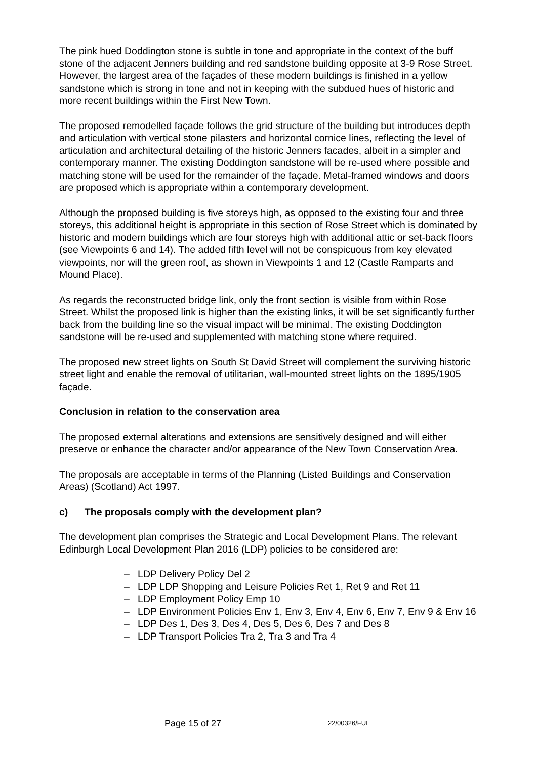The pink hued Doddington stone is subtle in tone and appropriate in the context of the buff stone of the adjacent Jenners building and red sandstone building opposite at 3-9 Rose Street. However, the largest area of the façades of these modern buildings is finished in a yellow sandstone which is strong in tone and not in keeping with the subdued hues of historic and more recent buildings within the First New Town.
The proposed remodelled façade follows the grid structure of the building but introduces depth and articulation with vertical stone pilasters and horizontal cornice lines, reflecting the level of articulation and architectural detailing of the historic Jenners facades, albeit in a simpler and contemporary manner. The existing Doddington sandstone will be re-used where possible and matching stone will be used for the remainder of the façade. Metal-framed windows and doors are proposed which is appropriate within a contemporary development.
Although the proposed building is five storeys high, as opposed to the existing four and three storeys, this additional height is appropriate in this section of Rose Street which is dominated by historic and modern buildings which are four storeys high with additional attic or set-back floors (see Viewpoints 6 and 14). The added fifth level will not be conspicuous from key elevated viewpoints, nor will the green roof, as shown in Viewpoints 1 and 12 (Castle Ramparts and Mound Place).
As regards the reconstructed bridge link, only the front section is visible from within Rose Street. Whilst the proposed link is higher than the existing links, it will be set significantly further back from the building line so the visual impact will be minimal. The existing Doddington sandstone will be re-used and supplemented with matching stone where required.
The proposed new street lights on South St David Street will complement the surviving historic street light and enable the removal of utilitarian, wall-mounted street lights on the 1895/1905 façade.
Conclusion in relation to the conservation area
The proposed external alterations and extensions are sensitively designed and will either preserve or enhance the character and/or appearance of the New Town Conservation Area.
The proposals are acceptable in terms of the Planning (Listed Buildings and Conservation Areas) (Scotland) Act 1997.
c) The proposals comply with the development plan?
The development plan comprises the Strategic and Local Development Plans. The relevant Edinburgh Local Development Plan 2016 (LDP) policies to be considered are:
– LDP Delivery Policy Del 2
– LDP LDP Shopping and Leisure Policies Ret 1, Ret 9 and Ret 11
– LDP Employment Policy Emp 10
– LDP Environment Policies Env 1, Env 3, Env 4, Env 6, Env 7, Env 9 & Env 16
– LDP Des 1, Des 3, Des 4, Des 5, Des 6, Des 7 and Des 8
– LDP Transport Policies Tra 2, Tra 3 and Tra 4
Page 15 of 27 22/00326/FUL